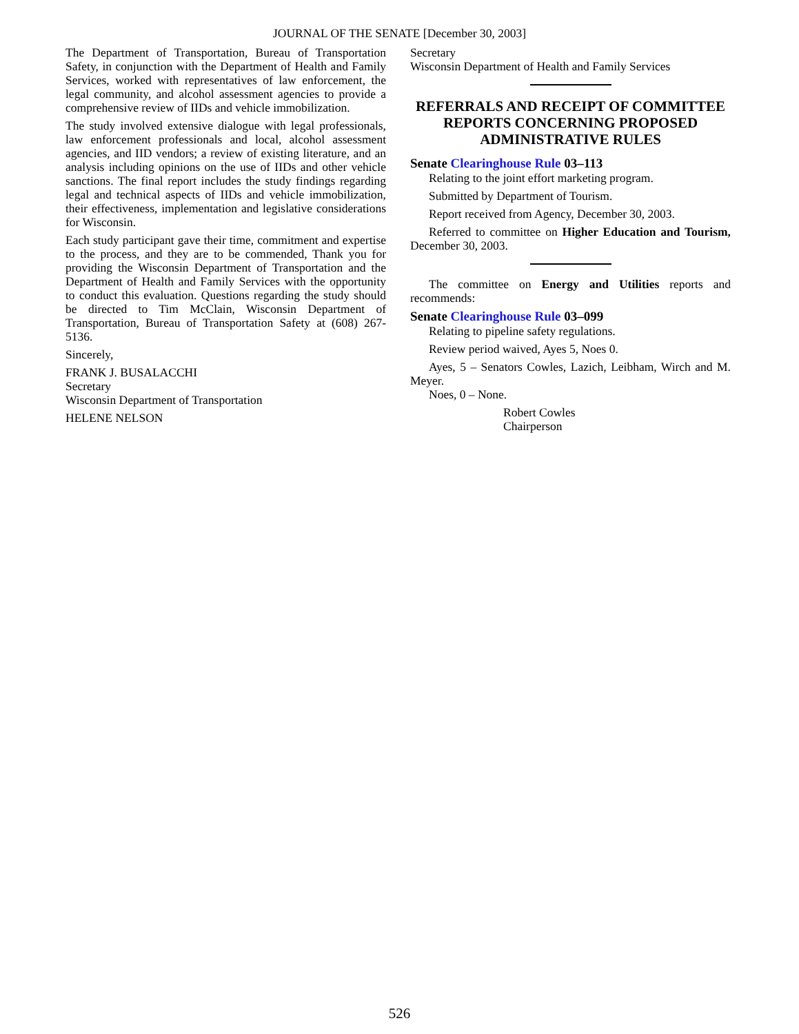JOURNAL OF THE SENATE [December 30, 2003]
The Department of Transportation, Bureau of Transportation Safety, in conjunction with the Department of Health and Family Services, worked with representatives of law enforcement, the legal community, and alcohol assessment agencies to provide a comprehensive review of IIDs and vehicle immobilization.
The study involved extensive dialogue with legal professionals, law enforcement professionals and local, alcohol assessment agencies, and IID vendors; a review of existing literature, and an analysis including opinions on the use of IIDs and other vehicle sanctions. The final report includes the study findings regarding legal and technical aspects of IIDs and vehicle immobilization, their effectiveness, implementation and legislative considerations for Wisconsin.
Each study participant gave their time, commitment and expertise to the process, and they are to be commended, Thank you for providing the Wisconsin Department of Transportation and the Department of Health and Family Services with the opportunity to conduct this evaluation. Questions regarding the study should be directed to Tim McClain, Wisconsin Department of Transportation, Bureau of Transportation Safety at (608) 267-5136.
Sincerely,
FRANK J. BUSALACCHI
Secretary
Wisconsin Department of Transportation
HELENE NELSON
Secretary
Wisconsin Department of Health and Family Services
REFERRALS AND RECEIPT OF COMMITTEE REPORTS CONCERNING PROPOSED ADMINISTRATIVE RULES
Senate Clearinghouse Rule 03–113
Relating to the joint effort marketing program.
Submitted by Department of Tourism.
Report received from Agency, December 30, 2003.
Referred to committee on Higher Education and Tourism, December 30, 2003.
The committee on Energy and Utilities reports and recommends:
Senate Clearinghouse Rule 03–099
Relating to pipeline safety regulations.
Review period waived, Ayes 5, Noes 0.
Ayes, 5 – Senators Cowles, Lazich, Leibham, Wirch and M. Meyer.
Noes, 0 – None.
Robert Cowles
Chairperson
526